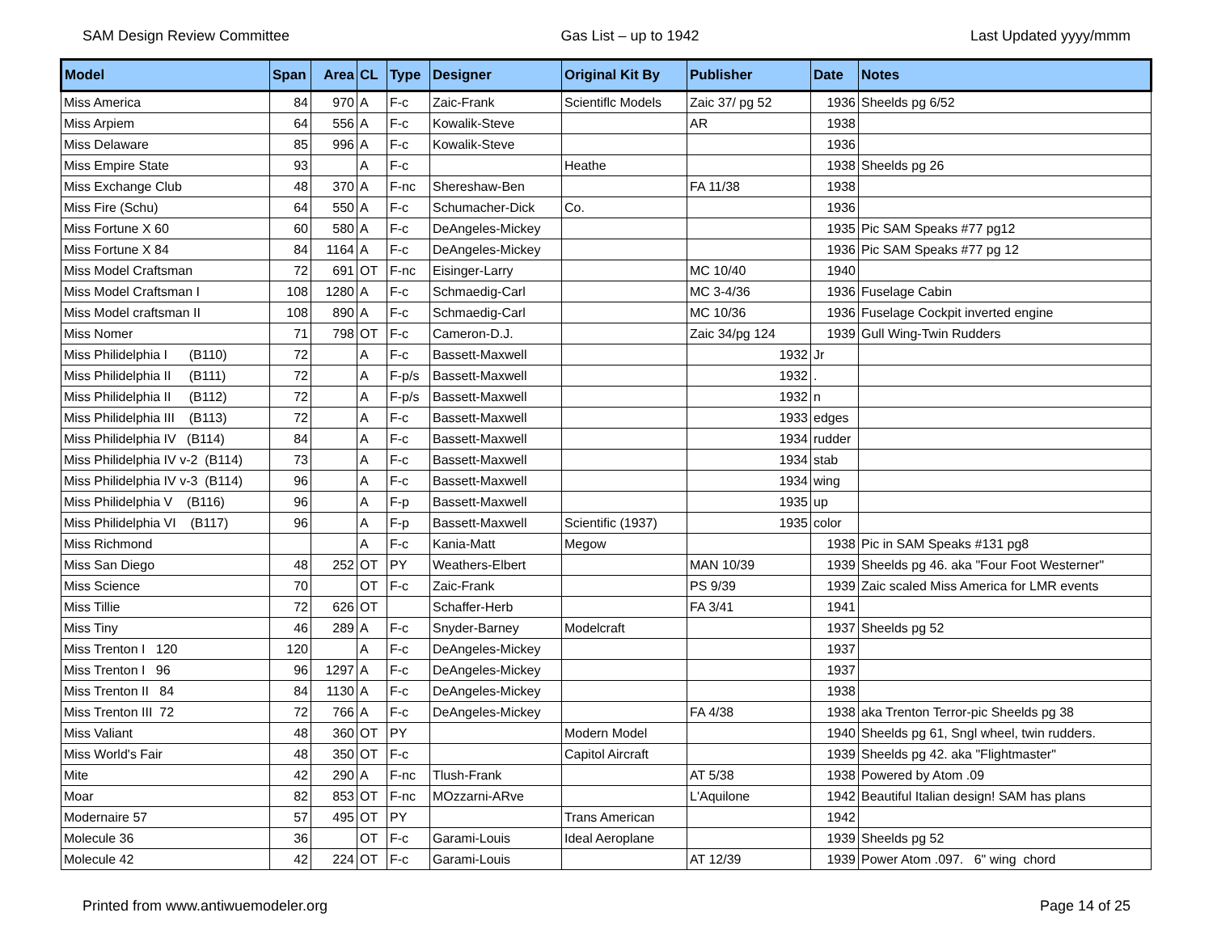SAM Design Review Committee Gas List – up to 1942 Last Updated yyyy/mmm
| Model | Span | Area | CL | Type | Designer | Original Kit By | Publisher | Date | Notes |
| --- | --- | --- | --- | --- | --- | --- | --- | --- | --- |
| Miss America | 84 | 970 | A | F-c | Zaic-Frank | Scientiflc Models | Zaic 37/ pg 52 | 1936 | Sheelds pg 6/52 |
| Miss Arpiem | 64 | 556 | A | F-c | Kowalik-Steve | | AR | 1938 | |
| Miss Delaware | 85 | 996 | A | F-c | Kowalik-Steve | | | 1936 | |
| Miss Empire State | 93 | | A | F-c | | Heathe | | 1938 | Sheelds pg 26 |
| Miss Exchange Club | 48 | 370 | A | F-nc | Shereshaw-Ben | | FA 11/38 | 1938 | |
| Miss Fire (Schu) | 64 | 550 | A | F-c | Schumacher-Dick | Co. | | 1936 | |
| Miss Fortune X 60 | 60 | 580 | A | F-c | DeAngeles-Mickey | | | 1935 | Pic SAM Speaks #77 pg12 |
| Miss Fortune X 84 | 84 | 1164 | A | F-c | DeAngeles-Mickey | | | 1936 | Pic SAM Speaks #77 pg 12 |
| Miss Model Craftsman | 72 | 691 | OT | F-nc | Eisinger-Larry | | MC 10/40 | 1940 | |
| Miss Model Craftsman I | 108 | 1280 | A | F-c | Schmaedig-Carl | | MC 3-4/36 | 1936 | Fuselage Cabin |
| Miss Model craftsman II | 108 | 890 | A | F-c | Schmaedig-Carl | | MC 10/36 | 1936 | Fuselage Cockpit inverted engine |
| Miss Nomer | 71 | 798 | OT | F-c | Cameron-D.J. | | Zaic 34/pg 124 | 1939 | Gull Wing-Twin Rudders |
| Miss Philidelphia I (B110) | 72 | | A | F-c | Bassett-Maxwell | | 1932 | Jr | |
| Miss Philidelphia II (B111) | 72 | | A | F-p/s | Bassett-Maxwell | | 1932 | . | |
| Miss Philidelphia II (B112) | 72 | | A | F-p/s | Bassett-Maxwell | | 1932 | n | |
| Miss Philidelphia III (B113) | 72 | | A | F-c | Bassett-Maxwell | | 1933 | edges | |
| Miss Philidelphia IV (B114) | 84 | | A | F-c | Bassett-Maxwell | | 1934 | rudder | |
| Miss Philidelphia IV v-2 (B114) | 73 | | A | F-c | Bassett-Maxwell | | 1934 | stab | |
| Miss Philidelphia IV v-3 (B114) | 96 | | A | F-c | Bassett-Maxwell | | 1934 | wing | |
| Miss Philidelphia V (B116) | 96 | | A | F-p | Bassett-Maxwell | | 1935 | up | |
| Miss Philidelphia VI (B117) | 96 | | A | F-p | Bassett-Maxwell | Scientific (1937) | 1935 | color | |
| Miss Richmond | | | A | F-c | Kania-Matt | Megow | | 1938 | Pic in SAM Speaks #131 pg8 |
| Miss San Diego | 48 | 252 | OT | PY | Weathers-Elbert | | MAN 10/39 | 1939 | Sheelds pg 46. aka "Four Foot Westerner" |
| Miss Science | 70 | | OT | F-c | Zaic-Frank | | PS 9/39 | 1939 | Zaic scaled Miss America for LMR events |
| Miss Tillie | 72 | 626 | OT | | Schaffer-Herb | | FA 3/41 | 1941 | |
| Miss Tiny | 46 | 289 | A | F-c | Snyder-Barney | Modelcraft | | 1937 | Sheelds pg 52 |
| Miss Trenton I 120 | 120 | | A | F-c | DeAngeles-Mickey | | | 1937 | |
| Miss Trenton I 96 | 96 | 1297 | A | F-c | DeAngeles-Mickey | | | 1937 | |
| Miss Trenton II 84 | 84 | 1130 | A | F-c | DeAngeles-Mickey | | | 1938 | |
| Miss Trenton III 72 | 72 | 766 | A | F-c | DeAngeles-Mickey | | FA 4/38 | 1938 | aka Trenton Terror-pic Sheelds pg 38 |
| Miss Valiant | 48 | 360 | OT | PY | | Modern Model | | 1940 | Sheelds pg 61, Sngl wheel, twin rudders. |
| Miss World's Fair | 48 | 350 | OT | F-c | | Capitol Aircraft | | 1939 | Sheelds pg 42. aka "Flightmaster" |
| Mite | 42 | 290 | A | F-nc | Tlush-Frank | | AT 5/38 | 1938 | Powered by Atom .09 |
| Moar | 82 | 853 | OT | F-nc | MOzzarni-ARve | | L'Aquilone | 1942 | Beautiful Italian design! SAM has plans |
| Modernaire 57 | 57 | 495 | OT | PY | | Trans American | | 1942 | |
| Molecule 36 | 36 | | OT | F-c | Garami-Louis | Ideal Aeroplane | | 1939 | Sheelds pg 52 |
| Molecule 42 | 42 | 224 | OT | F-c | Garami-Louis | | AT 12/39 | 1939 | Power Atom .097. 6" wing chord |
Printed from www.antiwuemodeler.org Page 14 of 25